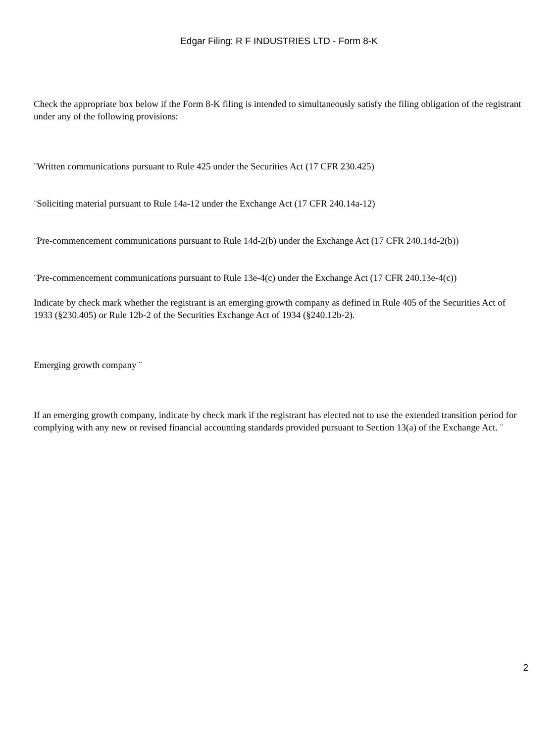Edgar Filing: R F INDUSTRIES LTD - Form 8-K
Check the appropriate box below if the Form 8-K filing is intended to simultaneously satisfy the filing obligation of the registrant under any of the following provisions:
¨Written communications pursuant to Rule 425 under the Securities Act (17 CFR 230.425)
¨Soliciting material pursuant to Rule 14a-12 under the Exchange Act (17 CFR 240.14a-12)
¨Pre-commencement communications pursuant to Rule 14d-2(b) under the Exchange Act (17 CFR 240.14d-2(b))
¨Pre-commencement communications pursuant to Rule 13e-4(c) under the Exchange Act (17 CFR 240.13e-4(c))
Indicate by check mark whether the registrant is an emerging growth company as defined in Rule 405 of the Securities Act of 1933 (§230.405) or Rule 12b-2 of the Securities Exchange Act of 1934 (§240.12b-2).
Emerging growth company ¨
If an emerging growth company, indicate by check mark if the registrant has elected not to use the extended transition period for complying with any new or revised financial accounting standards provided pursuant to Section 13(a) of the Exchange Act. ¨
2